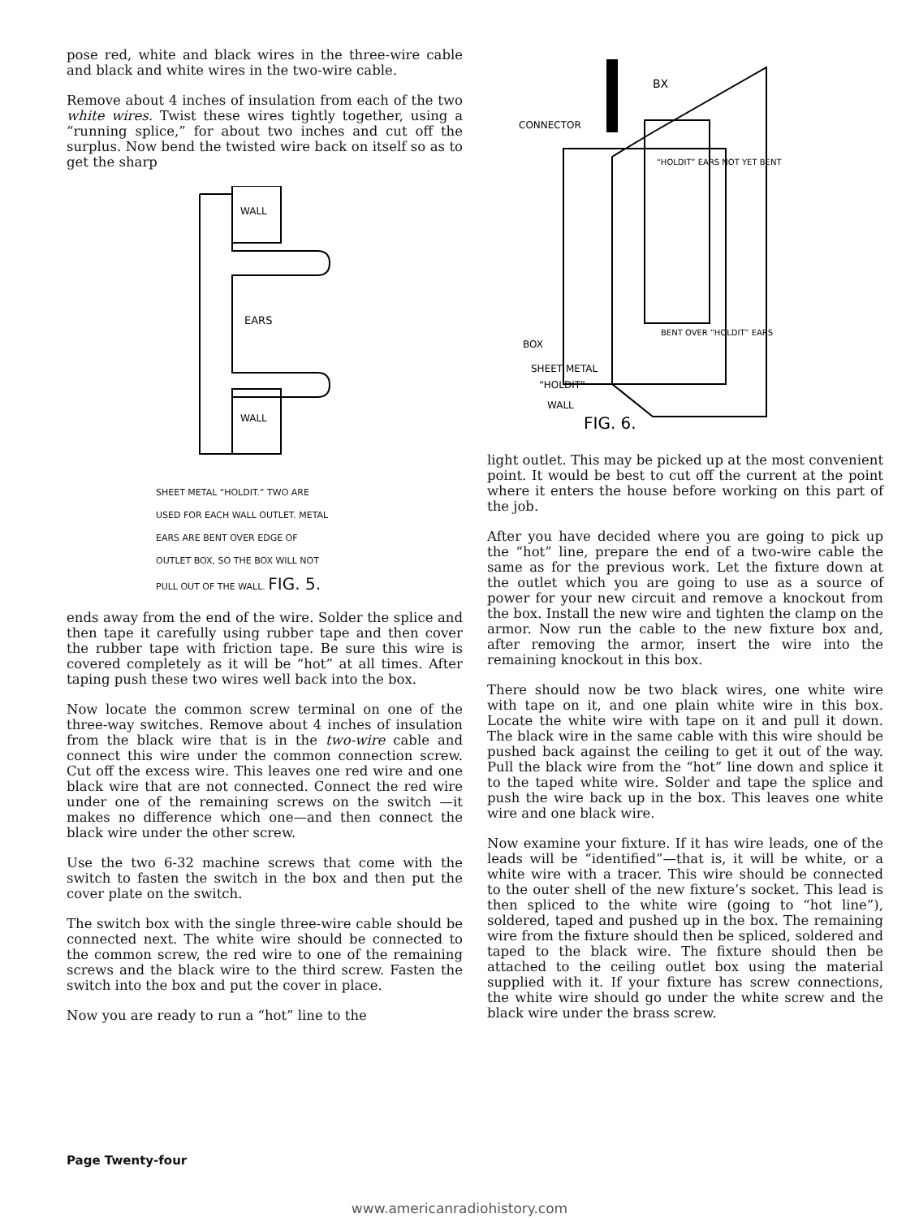pose red, white and black wires in the three-wire cable and black and white wires in the two-wire cable.
Remove about 4 inches of insulation from each of the two white wires. Twist these wires tightly together, using a “running splice,” for about two inches and cut off the surplus. Now bend the twisted wire back on itself so as to get the sharp
WALL
WALL
EARS
SHEET METAL “HOLDIT.” TWO ARE
USED FOR EACH WALL OUTLET. METAL
EARS ARE BENT OVER EDGE OF
OUTLET BOX, SO THE BOX WILL NOT
PULL OUT OF THE WALL. FIG. 5.
ends away from the end of the wire. Solder the splice and then tape it carefully using rubber tape and then cover the rubber tape with friction tape. Be sure this wire is covered completely as it will be “hot” at all times. After taping push these two wires well back into the box.
Now locate the common screw terminal on one of the three-way switches. Remove about 4 inches of insulation from the black wire that is in the two-wire cable and connect this wire under the common connection screw. Cut off the excess wire. This leaves one red wire and one black wire that are not connected. Connect the red wire under one of the remaining screws on the switch —it makes no difference which one—and then connect the black wire under the other screw.
Use the two 6-32 machine screws that come with the switch to fasten the switch in the box and then put the cover plate on the switch.
The switch box with the single three-wire cable should be connected next. The white wire should be connected to the common screw, the red wire to one of the remaining screws and the black wire to the third screw. Fasten the switch into the box and put the cover in place.
Now you are ready to run a “hot” line to the
BX
CONNECTOR
BOX
SHEET METAL
“HOLDIT”
WALL
“HOLDIT” EARS NOT YET BENT
BENT OVER “HOLDIT” EARS
FIG. 6.
light outlet. This may be picked up at the most convenient point. It would be best to cut off the current at the point where it enters the house before working on this part of the job.
After you have decided where you are going to pick up the “hot” line, prepare the end of a two-wire cable the same as for the previous work. Let the fixture down at the outlet which you are going to use as a source of power for your new circuit and remove a knockout from the box. Install the new wire and tighten the clamp on the armor. Now run the cable to the new fixture box and, after removing the armor, insert the wire into the remaining knockout in this box.
There should now be two black wires, one white wire with tape on it, and one plain white wire in this box. Locate the white wire with tape on it and pull it down. The black wire in the same cable with this wire should be pushed back against the ceiling to get it out of the way. Pull the black wire from the “hot” line down and splice it to the taped white wire. Solder and tape the splice and push the wire back up in the box. This leaves one white wire and one black wire.
Now examine your fixture. If it has wire leads, one of the leads will be “identified”—that is, it will be white, or a white wire with a tracer. This wire should be connected to the outer shell of the new fixture’s socket. This lead is then spliced to the white wire (going to “hot line”), soldered, taped and pushed up in the box. The remaining wire from the fixture should then be spliced, soldered and taped to the black wire. The fixture should then be attached to the ceiling outlet box using the material supplied with it. If your fixture has screw connections, the white wire should go under the white screw and the black wire under the brass screw.
Page Twenty-four
www.americanradiohistory.com